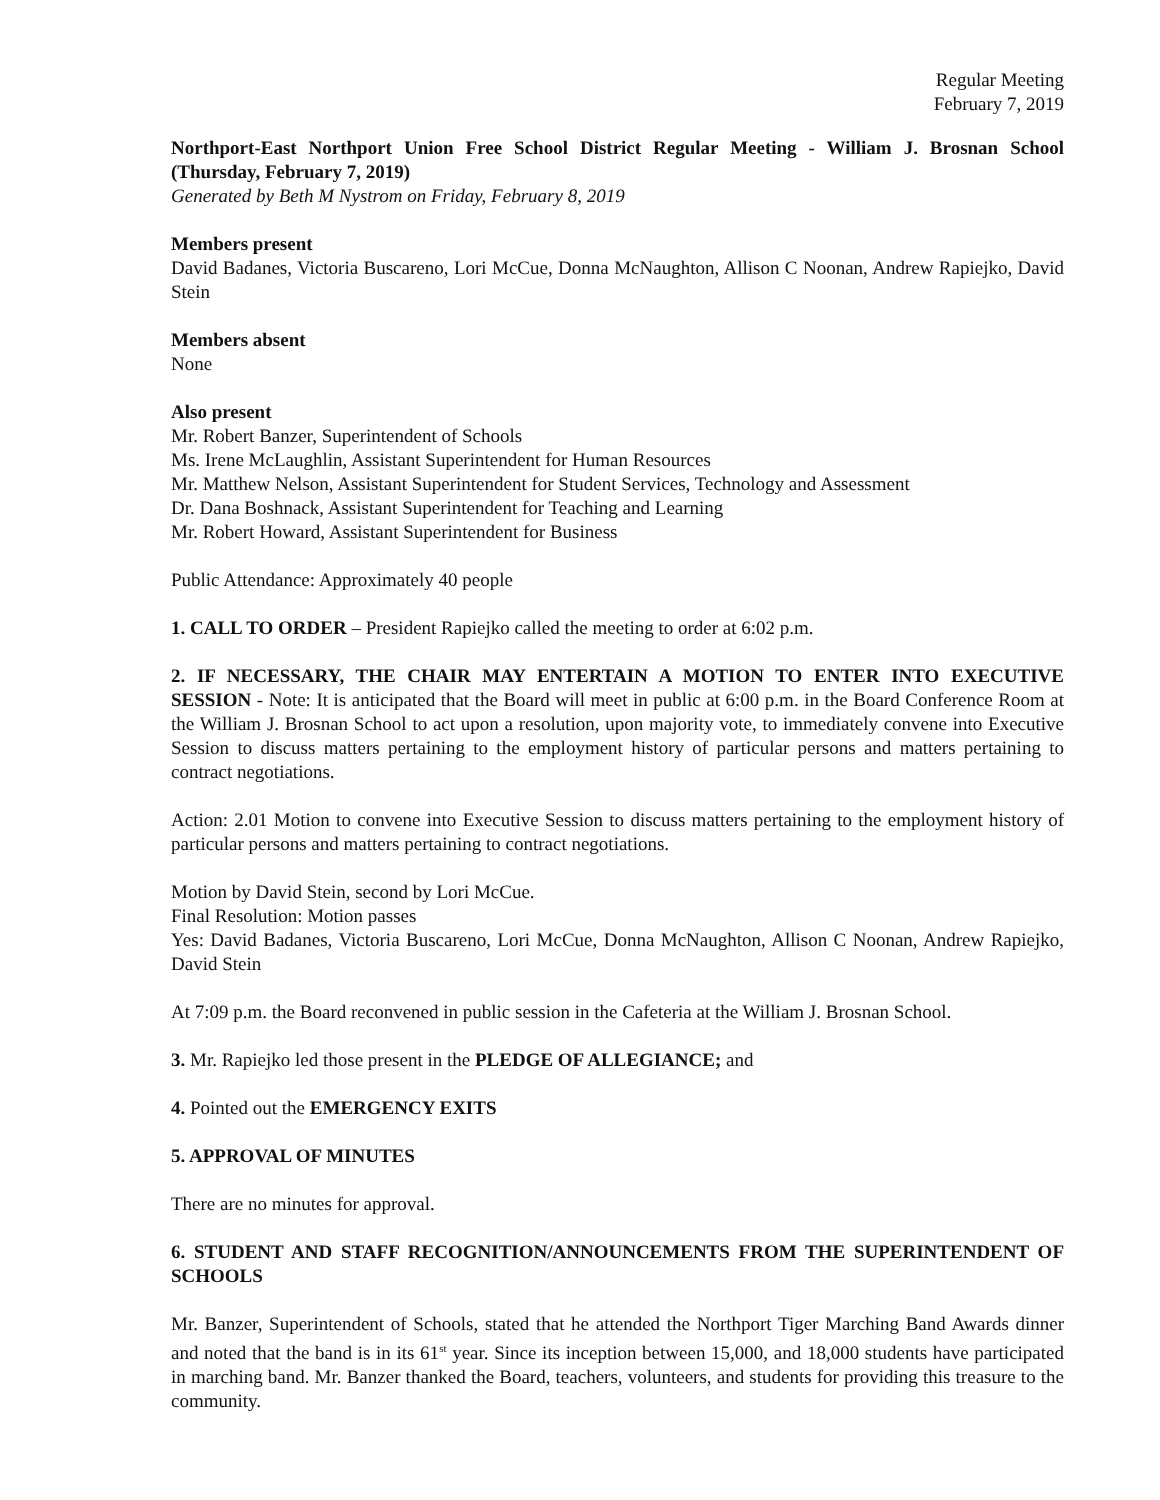Regular Meeting
February 7, 2019
Northport-East Northport Union Free School District Regular Meeting - William J. Brosnan School (Thursday, February 7, 2019)
Generated by Beth M Nystrom on Friday, February 8, 2019
Members present
David Badanes, Victoria Buscareno, Lori McCue, Donna McNaughton, Allison C Noonan, Andrew Rapiejko, David Stein
Members absent
None
Also present
Mr. Robert Banzer, Superintendent of Schools
Ms. Irene McLaughlin, Assistant Superintendent for Human Resources
Mr. Matthew Nelson, Assistant Superintendent for Student Services, Technology and Assessment
Dr. Dana Boshnack, Assistant Superintendent for Teaching and Learning
Mr. Robert Howard, Assistant Superintendent for Business
Public Attendance: Approximately 40 people
1. CALL TO ORDER – President Rapiejko called the meeting to order at 6:02 p.m.
2. IF NECESSARY, THE CHAIR MAY ENTERTAIN A MOTION TO ENTER INTO EXECUTIVE SESSION - Note: It is anticipated that the Board will meet in public at 6:00 p.m. in the Board Conference Room at the William J. Brosnan School to act upon a resolution, upon majority vote, to immediately convene into Executive Session to discuss matters pertaining to the employment history of particular persons and matters pertaining to contract negotiations.
Action: 2.01 Motion to convene into Executive Session to discuss matters pertaining to the employment history of particular persons and matters pertaining to contract negotiations.
Motion by David Stein, second by Lori McCue.
Final Resolution: Motion passes
Yes: David Badanes, Victoria Buscareno, Lori McCue, Donna McNaughton, Allison C Noonan, Andrew Rapiejko, David Stein
At 7:09 p.m. the Board reconvened in public session in the Cafeteria at the William J. Brosnan School.
3. Mr. Rapiejko led those present in the PLEDGE OF ALLEGIANCE; and
4. Pointed out the EMERGENCY EXITS
5. APPROVAL OF MINUTES
There are no minutes for approval.
6. STUDENT AND STAFF RECOGNITION/ANNOUNCEMENTS FROM THE SUPERINTENDENT OF SCHOOLS
Mr. Banzer, Superintendent of Schools, stated that he attended the Northport Tiger Marching Band Awards dinner and noted that the band is in its 61<sup>st</sup> year. Since its inception between 15,000, and 18,000 students have participated in marching band. Mr. Banzer thanked the Board, teachers, volunteers, and students for providing this treasure to the community.